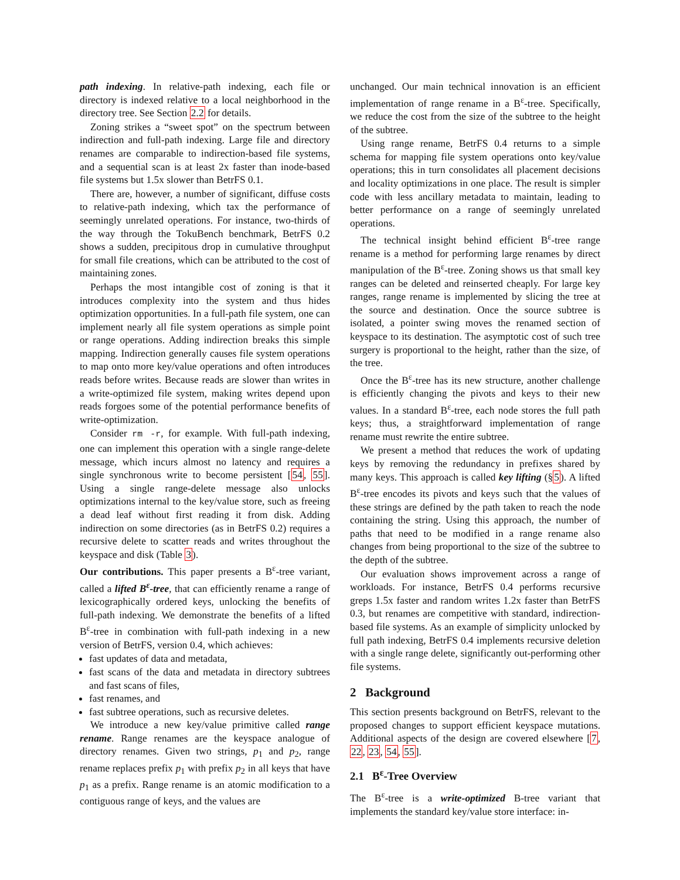path indexing. In relative-path indexing, each file or directory is indexed relative to a local neighborhood in the directory tree. See Section 2.2 for details.
Zoning strikes a “sweet spot” on the spectrum between indirection and full-path indexing. Large file and directory renames are comparable to indirection-based file systems, and a sequential scan is at least 2x faster than inode-based file systems but 1.5x slower than BetrFS 0.1.
There are, however, a number of significant, diffuse costs to relative-path indexing, which tax the performance of seemingly unrelated operations. For instance, two-thirds of the way through the TokuBench benchmark, BetrFS 0.2 shows a sudden, precipitous drop in cumulative throughput for small file creations, which can be attributed to the cost of maintaining zones.
Perhaps the most intangible cost of zoning is that it introduces complexity into the system and thus hides optimization opportunities. In a full-path file system, one can implement nearly all file system operations as simple point or range operations. Adding indirection breaks this simple mapping. Indirection generally causes file system operations to map onto more key/value operations and often introduces reads before writes. Because reads are slower than writes in a write-optimized file system, making writes depend upon reads forgoes some of the potential performance benefits of write-optimization.
Consider rm -r, for example. With full-path indexing, one can implement this operation with a single range-delete message, which incurs almost no latency and requires a single synchronous write to become persistent [54, 55]. Using a single range-delete message also unlocks optimizations internal to the key/value store, such as freeing a dead leaf without first reading it from disk. Adding indirection on some directories (as in BetrFS 0.2) requires a recursive delete to scatter reads and writes throughout the keyspace and disk (Table 3).
Our contributions. This paper presents a B<sup>ε</sup>-tree variant, called a lifted B<sup>ε</sup>-tree, that can efficiently rename a range of lexicographically ordered keys, unlocking the benefits of full-path indexing. We demonstrate the benefits of a lifted B<sup>ε</sup>-tree in combination with full-path indexing in a new version of BetrFS, version 0.4, which achieves:
fast updates of data and metadata,
fast scans of the data and metadata in directory subtrees and fast scans of files,
fast renames, and
fast subtree operations, such as recursive deletes.
We introduce a new key/value primitive called range rename. Range renames are the keyspace analogue of directory renames. Given two strings, p<sub>1</sub> and p<sub>2</sub>, range rename replaces prefix p<sub>1</sub> with prefix p<sub>2</sub> in all keys that have p<sub>1</sub> as a prefix. Range rename is an atomic modification to a contiguous range of keys, and the values are
unchanged. Our main technical innovation is an efficient implementation of range rename in a B<sup>ε</sup>-tree. Specifically, we reduce the cost from the size of the subtree to the height of the subtree.
Using range rename, BetrFS 0.4 returns to a simple schema for mapping file system operations onto key/value operations; this in turn consolidates all placement decisions and locality optimizations in one place. The result is simpler code with less ancillary metadata to maintain, leading to better performance on a range of seemingly unrelated operations.
The technical insight behind efficient B<sup>ε</sup>-tree range rename is a method for performing large renames by direct manipulation of the B<sup>ε</sup>-tree. Zoning shows us that small key ranges can be deleted and reinserted cheaply. For large key ranges, range rename is implemented by slicing the tree at the source and destination. Once the source subtree is isolated, a pointer swing moves the renamed section of keyspace to its destination. The asymptotic cost of such tree surgery is proportional to the height, rather than the size, of the tree.
Once the B<sup>ε</sup>-tree has its new structure, another challenge is efficiently changing the pivots and keys to their new values. In a standard B<sup>ε</sup>-tree, each node stores the full path keys; thus, a straightforward implementation of range rename must rewrite the entire subtree.
We present a method that reduces the work of updating keys by removing the redundancy in prefixes shared by many keys. This approach is called key lifting (§5). A lifted B<sup>ε</sup>-tree encodes its pivots and keys such that the values of these strings are defined by the path taken to reach the node containing the string. Using this approach, the number of paths that need to be modified in a range rename also changes from being proportional to the size of the subtree to the depth of the subtree.
Our evaluation shows improvement across a range of workloads. For instance, BetrFS 0.4 performs recursive greps 1.5x faster and random writes 1.2x faster than BetrFS 0.3, but renames are competitive with standard, indirection-based file systems. As an example of simplicity unlocked by full path indexing, BetrFS 0.4 implements recursive deletion with a single range delete, significantly out-performing other file systems.
2 Background
This section presents background on BetrFS, relevant to the proposed changes to support efficient keyspace mutations. Additional aspects of the design are covered elsewhere [7, 22, 23, 54, 55].
2.1 B<sup>ε</sup>-Tree Overview
The B<sup>ε</sup>-tree is a write-optimized B-tree variant that implements the standard key/value store interface: in-